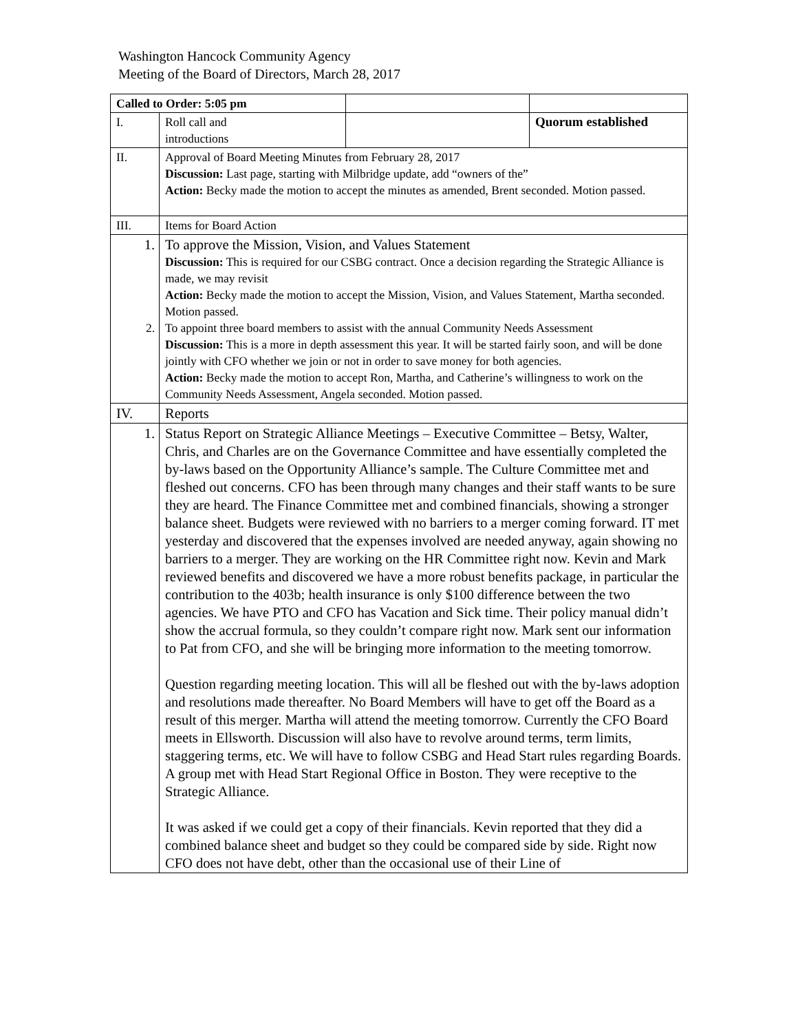Washington Hancock Community Agency
Meeting of the Board of Directors, March 28, 2017
| Called to Order: 5:05 pm | | | |
| I. | Roll call and introductions | | Quorum established |
| II. | Approval of Board Meeting Minutes from February 28, 2017 Discussion: Last page, starting with Milbridge update, add “owners of the” Action: Becky made the motion to accept the minutes as amended, Brent seconded. Motion passed. | | |
| III. | Items for Board Action | | |
| 1. 2. | To approve the Mission, Vision, and Values Statement Discussion: This is required for our CSBG contract. Once a decision regarding the Strategic Alliance is made, we may revisit Action: Becky made the motion to accept the Mission, Vision, and Values Statement, Martha seconded. Motion passed. To appoint three board members to assist with the annual Community Needs Assessment Discussion: This is a more in depth assessment this year. It will be started fairly soon, and will be done jointly with CFO whether we join or not in order to save money for both agencies. Action: Becky made the motion to accept Ron, Martha, and Catherine’s willingness to work on the Community Needs Assessment, Angela seconded. Motion passed. | | |
| IV. | Reports | | |
| 1. | Status Report on Strategic Alliance Meetings – Executive Committee – Betsy, Walter, Chris, and Charles are on the Governance Committee and have essentially completed the by-laws based on the Opportunity Alliance’s sample. The Culture Committee met and fleshed out concerns. CFO has been through many changes and their staff wants to be sure they are heard. The Finance Committee met and combined financials, showing a stronger balance sheet. Budgets were reviewed with no barriers to a merger coming forward. IT met yesterday and discovered that the expenses involved are needed anyway, again showing no barriers to a merger. They are working on the HR Committee right now. Kevin and Mark reviewed benefits and discovered we have a more robust benefits package, in particular the contribution to the 403b; health insurance is only $100 difference between the two agencies. We have PTO and CFO has Vacation and Sick time. Their policy manual didn’t show the accrual formula, so they couldn’t compare right now. Mark sent our information to Pat from CFO, and she will be bringing more information to the meeting tomorrow. Question regarding meeting location. This will all be fleshed out with the by-laws adoption and resolutions made thereafter. No Board Members will have to get off the Board as a result of this merger. Martha will attend the meeting tomorrow. Currently the CFO Board meets in Ellsworth. Discussion will also have to revolve around terms, term limits, staggering terms, etc. We will have to follow CSBG and Head Start rules regarding Boards. A group met with Head Start Regional Office in Boston. They were receptive to the Strategic Alliance. It was asked if we could get a copy of their financials. Kevin reported that they did a combined balance sheet and budget so they could be compared side by side. Right now CFO does not have debt, other than the occasional use of their Line of | | |